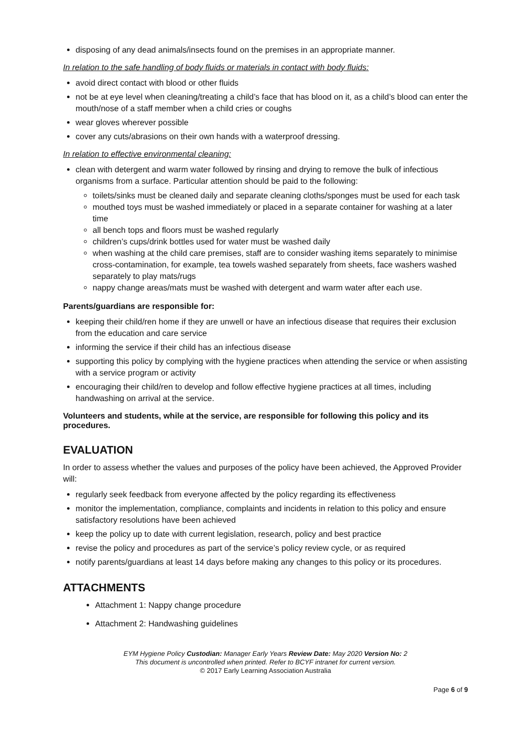disposing of any dead animals/insects found on the premises in an appropriate manner.
In relation to the safe handling of body fluids or materials in contact with body fluids:
avoid direct contact with blood or other fluids
not be at eye level when cleaning/treating a child’s face that has blood on it, as a child’s blood can enter the mouth/nose of a staff member when a child cries or coughs
wear gloves wherever possible
cover any cuts/abrasions on their own hands with a waterproof dressing.
In relation to effective environmental cleaning:
clean with detergent and warm water followed by rinsing and drying to remove the bulk of infectious organisms from a surface. Particular attention should be paid to the following:
toilets/sinks must be cleaned daily and separate cleaning cloths/sponges must be used for each task
mouthed toys must be washed immediately or placed in a separate container for washing at a later time
all bench tops and floors must be washed regularly
children’s cups/drink bottles used for water must be washed daily
when washing at the child care premises, staff are to consider washing items separately to minimise cross-contamination, for example, tea towels washed separately from sheets, face washers washed separately to play mats/rugs
nappy change areas/mats must be washed with detergent and warm water after each use.
Parents/guardians are responsible for:
keeping their child/ren home if they are unwell or have an infectious disease that requires their exclusion from the education and care service
informing the service if their child has an infectious disease
supporting this policy by complying with the hygiene practices when attending the service or when assisting with a service program or activity
encouraging their child/ren to develop and follow effective hygiene practices at all times, including handwashing on arrival at the service.
Volunteers and students, while at the service, are responsible for following this policy and its procedures.
EVALUATION
In order to assess whether the values and purposes of the policy have been achieved, the Approved Provider will:
regularly seek feedback from everyone affected by the policy regarding its effectiveness
monitor the implementation, compliance, complaints and incidents in relation to this policy and ensure satisfactory resolutions have been achieved
keep the policy up to date with current legislation, research, policy and best practice
revise the policy and procedures as part of the service’s policy review cycle, or as required
notify parents/guardians at least 14 days before making any changes to this policy or its procedures.
ATTACHMENTS
Attachment 1: Nappy change procedure
Attachment 2: Handwashing guidelines
EYM Hygiene Policy Custodian: Manager Early Years Review Date: May 2020 Version No: 2
This document is uncontrolled when printed. Refer to BCYF intranet for current version.
© 2017 Early Learning Association Australia
Page 6 of 9